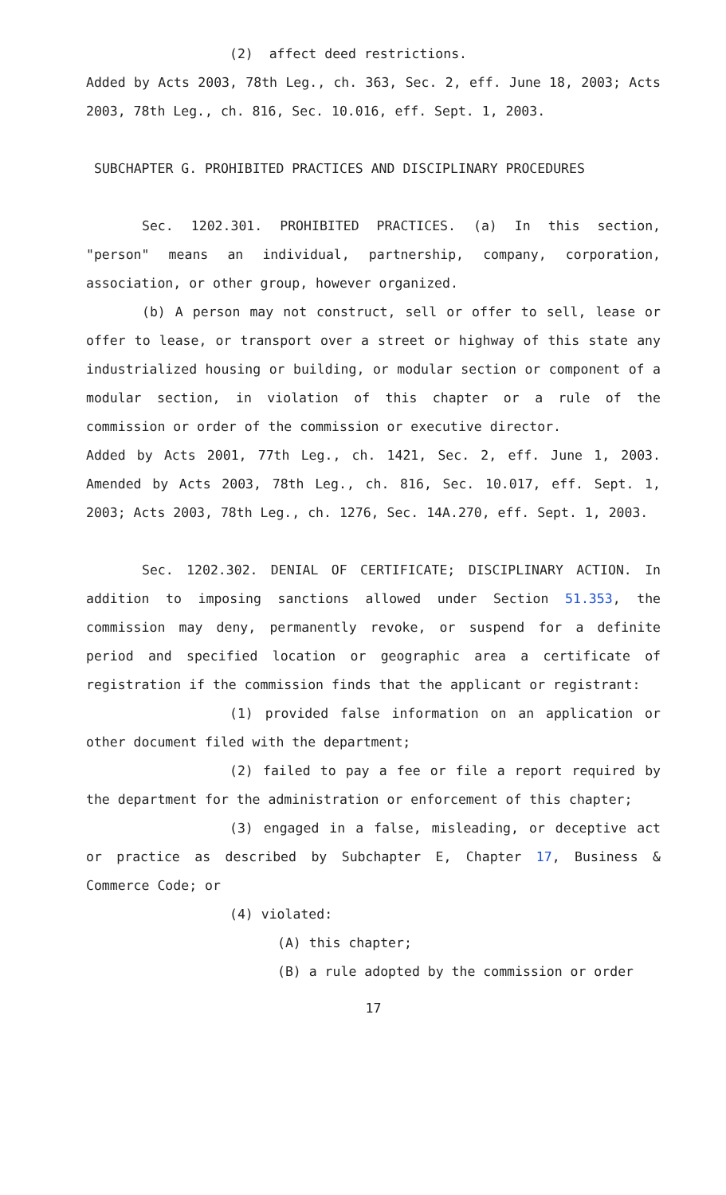(2) affect deed restrictions.
Added by Acts 2003, 78th Leg., ch. 363, Sec. 2, eff. June 18, 2003; Acts 2003, 78th Leg., ch. 816, Sec. 10.016, eff. Sept. 1, 2003.
SUBCHAPTER G. PROHIBITED PRACTICES AND DISCIPLINARY PROCEDURES
Sec. 1202.301. PROHIBITED PRACTICES. (a) In this section, "person" means an individual, partnership, company, corporation, association, or other group, however organized.
(b) A person may not construct, sell or offer to sell, lease or offer to lease, or transport over a street or highway of this state any industrialized housing or building, or modular section or component of a modular section, in violation of this chapter or a rule of the commission or order of the commission or executive director.
Added by Acts 2001, 77th Leg., ch. 1421, Sec. 2, eff. June 1, 2003. Amended by Acts 2003, 78th Leg., ch. 816, Sec. 10.017, eff. Sept. 1, 2003; Acts 2003, 78th Leg., ch. 1276, Sec. 14A.270, eff. Sept. 1, 2003.
Sec. 1202.302. DENIAL OF CERTIFICATE; DISCIPLINARY ACTION. In addition to imposing sanctions allowed under Section 51.353, the commission may deny, permanently revoke, or suspend for a definite period and specified location or geographic area a certificate of registration if the commission finds that the applicant or registrant:
(1) provided false information on an application or other document filed with the department;
(2) failed to pay a fee or file a report required by the department for the administration or enforcement of this chapter;
(3) engaged in a false, misleading, or deceptive act or practice as described by Subchapter E, Chapter 17, Business & Commerce Code; or
(4) violated:
(A) this chapter;
(B) a rule adopted by the commission or order
17